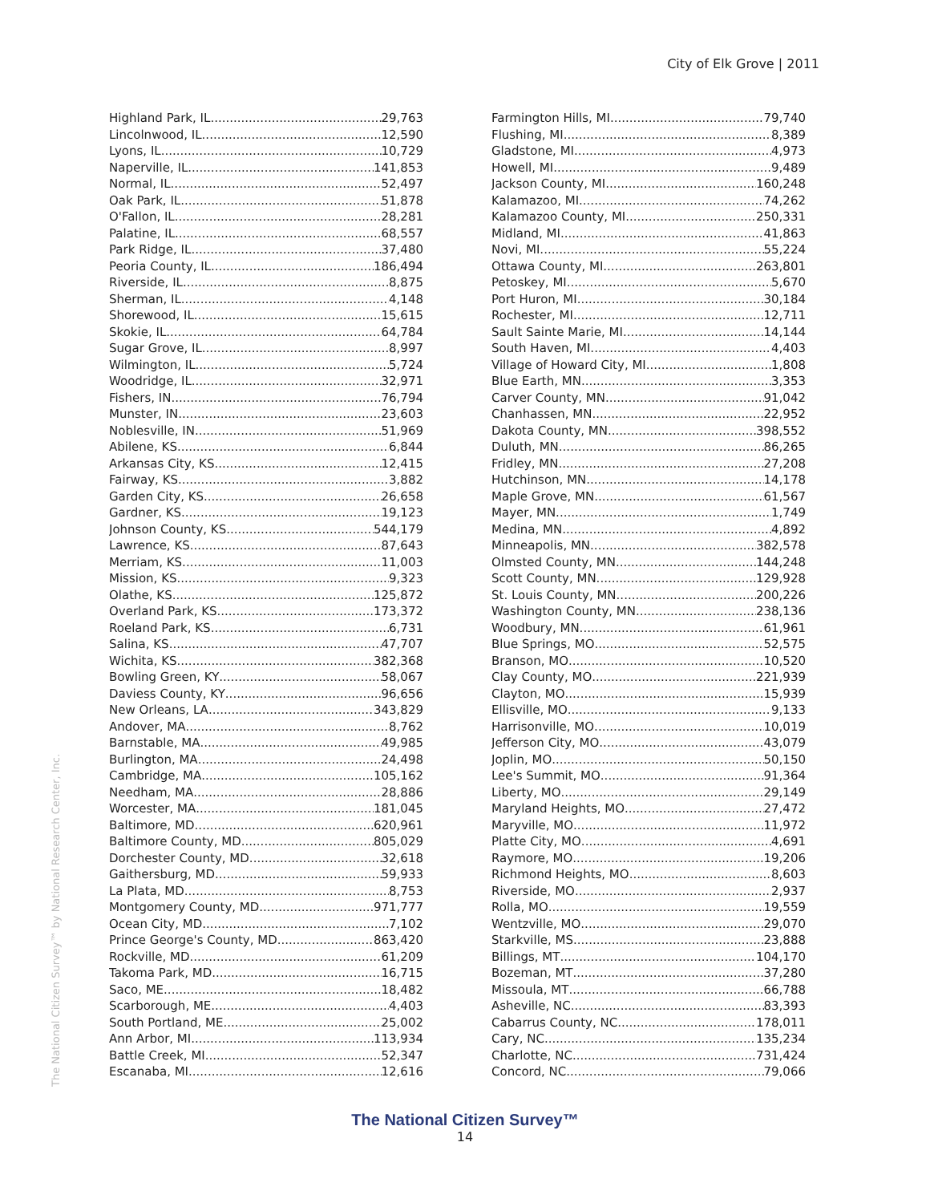City of Elk Grove | 2011
Highland Park, IL 29,763
Lincolnwood, IL 12,590
Lyons, IL 10,729
Naperville, IL 141,853
Normal, IL 52,497
Oak Park, IL 51,878
O'Fallon, IL 28,281
Palatine, IL 68,557
Park Ridge, IL 37,480
Peoria County, IL 186,494
Riverside, IL 8,875
Sherman, IL 4,148
Shorewood, IL 15,615
Skokie, IL 64,784
Sugar Grove, IL 8,997
Wilmington, IL 5,724
Woodridge, IL 32,971
Fishers, IN 76,794
Munster, IN 23,603
Noblesville, IN 51,969
Abilene, KS 6,844
Arkansas City, KS 12,415
Fairway, KS 3,882
Garden City, KS 26,658
Gardner, KS 19,123
Johnson County, KS 544,179
Lawrence, KS 87,643
Merriam, KS 11,003
Mission, KS 9,323
Olathe, KS 125,872
Overland Park, KS 173,372
Roeland Park, KS 6,731
Salina, KS 47,707
Wichita, KS 382,368
Bowling Green, KY 58,067
Daviess County, KY 96,656
New Orleans, LA 343,829
Andover, MA 8,762
Barnstable, MA 49,985
Burlington, MA 24,498
Cambridge, MA 105,162
Needham, MA 28,886
Worcester, MA 181,045
Baltimore, MD 620,961
Baltimore County, MD 805,029
Dorchester County, MD 32,618
Gaithersburg, MD 59,933
La Plata, MD 8,753
Montgomery County, MD 971,777
Ocean City, MD 7,102
Prince George's County, MD 863,420
Rockville, MD 61,209
Takoma Park, MD 16,715
Saco, ME 18,482
Scarborough, ME 4,403
South Portland, ME 25,002
Ann Arbor, MI 113,934
Battle Creek, MI 52,347
Escanaba, MI 12,616
Farmington Hills, MI 79,740
Flushing, MI 8,389
Gladstone, MI 4,973
Howell, MI 9,489
Jackson County, MI 160,248
Kalamazoo, MI 74,262
Kalamazoo County, MI 250,331
Midland, MI 41,863
Novi, MI 55,224
Ottawa County, MI 263,801
Petoskey, MI 5,670
Port Huron, MI 30,184
Rochester, MI 12,711
Sault Sainte Marie, MI 14,144
South Haven, MI 4,403
Village of Howard City, MI 1,808
Blue Earth, MN 3,353
Carver County, MN 91,042
Chanhassen, MN 22,952
Dakota County, MN 398,552
Duluth, MN 86,265
Fridley, MN 27,208
Hutchinson, MN 14,178
Maple Grove, MN 61,567
Mayer, MN 1,749
Medina, MN 4,892
Minneapolis, MN 382,578
Olmsted County, MN 144,248
Scott County, MN 129,928
St. Louis County, MN 200,226
Washington County, MN 238,136
Woodbury, MN 61,961
Blue Springs, MO 52,575
Branson, MO 10,520
Clay County, MO 221,939
Clayton, MO 15,939
Ellisville, MO 9,133
Harrisonville, MO 10,019
Jefferson City, MO 43,079
Joplin, MO 50,150
Lee's Summit, MO 91,364
Liberty, MO 29,149
Maryland Heights, MO 27,472
Maryville, MO 11,972
Platte City, MO 4,691
Raymore, MO 19,206
Richmond Heights, MO 8,603
Riverside, MO 2,937
Rolla, MO 19,559
Wentzville, MO 29,070
Starkville, MS 23,888
Billings, MT 104,170
Bozeman, MT 37,280
Missoula, MT 66,788
Asheville, NC 83,393
Cabarrus County, NC 178,011
Cary, NC 135,234
Charlotte, NC 731,424
Concord, NC 79,066
The National Citizen Survey™ by National Research Center, Inc.
The National Citizen Survey™
14